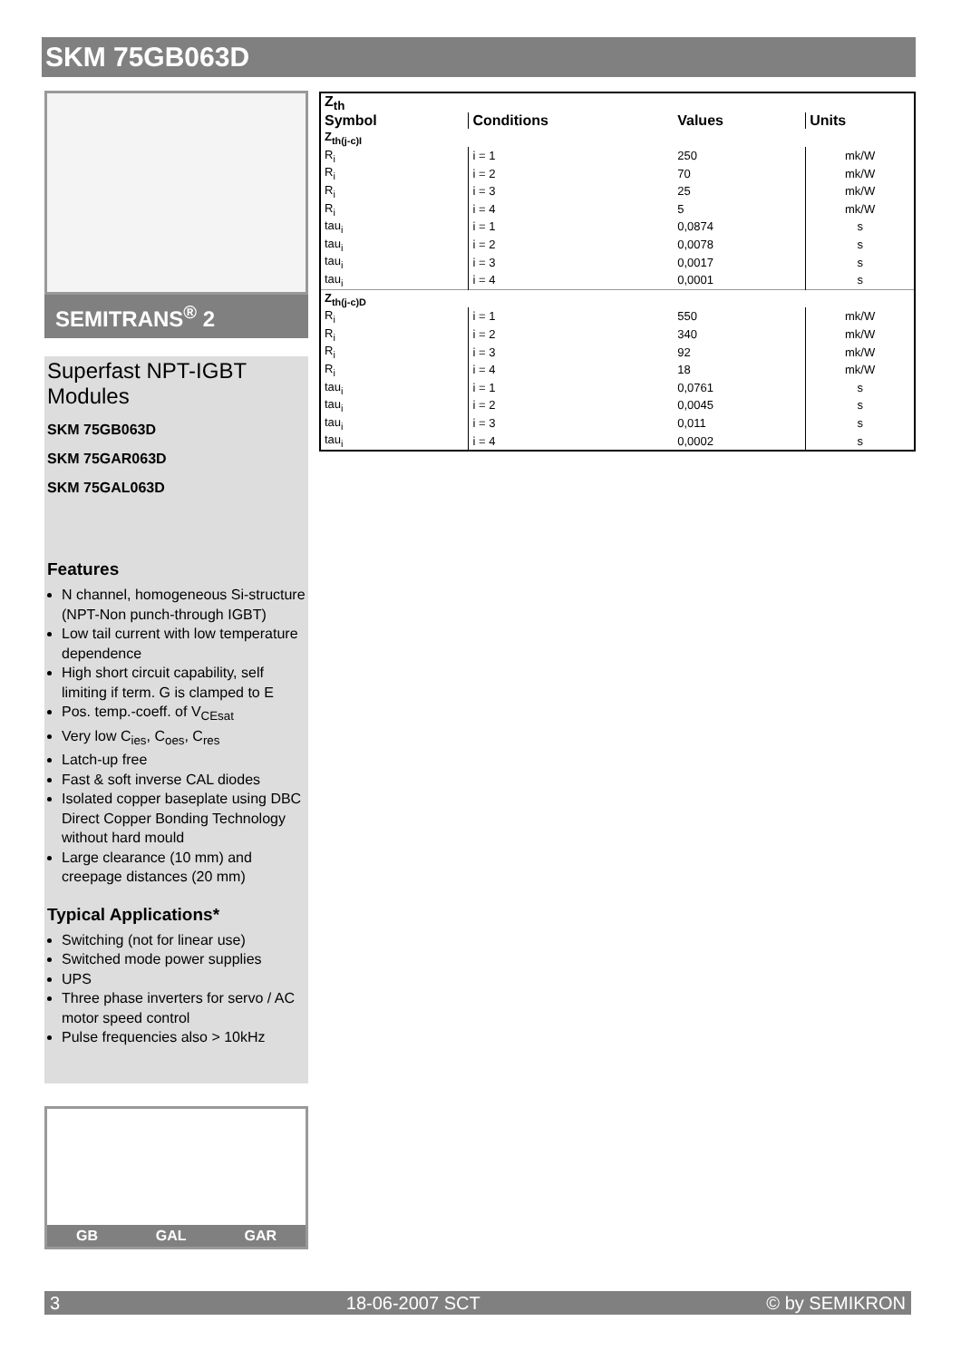SKM 75GB063D
SEMITRANS<sup>®</sup> 2
Superfast NPT-IGBT Modules
SKM 75GB063D
SKM 75GAR063D
SKM 75GAL063D
Features
N channel, homogeneous Si-structure (NPT-Non punch-through IGBT)
Low tail current with low temperature dependence
High short circuit capability, self limiting if term. G is clamped to E
Pos. temp.-coeff. of V<sub>CEsat</sub>
Very low C<sub>ies</sub>, C<sub>oes</sub>, C<sub>res</sub>
Latch-up free
Fast & soft inverse CAL diodes
Isolated copper baseplate using DBC Direct Copper Bonding Technology without hard mould
Large clearance (10 mm) and creepage distances (20 mm)
Typical Applications*
Switching (not for linear use)
Switched mode power supplies
UPS
Three phase inverters for servo / AC motor speed control
Pulse frequencies also > 10kHz
GB GAL GAR
| Z<sub>th</sub> | | | |
| --- | --- | --- | --- |
| Symbol | Conditions | Values | Units |
| Z<sub>th(j-c)I</sub> | | | |
| R<sub>i</sub> | i = 1 | 250 | mk/W |
| R<sub>i</sub> | i = 2 | 70 | mk/W |
| R<sub>i</sub> | i = 3 | 25 | mk/W |
| R<sub>i</sub> | i = 4 | 5 | mk/W |
| tau<sub>i</sub> | i = 1 | 0,0874 | s |
| tau<sub>i</sub> | i = 2 | 0,0078 | s |
| tau<sub>i</sub> | i = 3 | 0,0017 | s |
| tau<sub>i</sub> | i = 4 | 0,0001 | s |
| Z<sub>th(j-c)D</sub> | | | |
| R<sub>i</sub> | i = 1 | 550 | mk/W |
| R<sub>i</sub> | i = 2 | 340 | mk/W |
| R<sub>i</sub> | i = 3 | 92 | mk/W |
| R<sub>i</sub> | i = 4 | 18 | mk/W |
| tau<sub>i</sub> | i = 1 | 0,0761 | s |
| tau<sub>i</sub> | i = 2 | 0,0045 | s |
| tau<sub>i</sub> | i = 3 | 0,011 | s |
| tau<sub>i</sub> | i = 4 | 0,0002 | s |
3 18-06-2007 SCT © by SEMIKRON